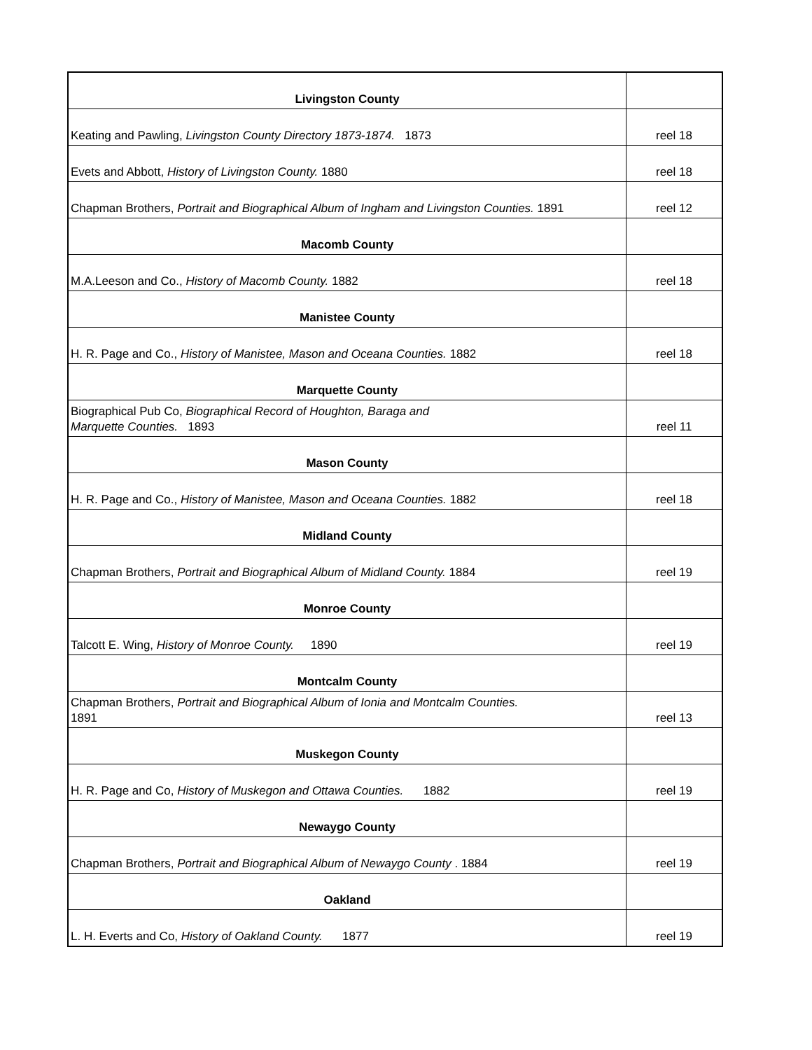| Livingston County | |
| Keating and Pawling, Livingston County Directory 1873-1874. 1873 | reel 18 |
| Evets and Abbott, History of Livingston County. 1880 | reel 18 |
| Chapman Brothers, Portrait and Biographical Album of Ingham and Livingston Counties. 1891 | reel 12 |
| Macomb County | |
| M.A.Leeson and Co., History of Macomb County. 1882 | reel 18 |
| Manistee County | |
| H. R. Page and Co., History of Manistee, Mason and Oceana Counties. 1882 | reel 18 |
| Marquette County | |
| Biographical Pub Co, Biographical Record of Houghton, Baraga and Marquette Counties. 1893 | reel 11 |
| Mason County | |
| H. R. Page and Co., History of Manistee, Mason and Oceana Counties. 1882 | reel 18 |
| Midland County | |
| Chapman Brothers, Portrait and Biographical Album of Midland County. 1884 | reel 19 |
| Monroe County | |
| Talcott E. Wing, History of Monroe County. 1890 | reel 19 |
| Montcalm County | |
| Chapman Brothers, Portrait and Biographical Album of Ionia and Montcalm Counties. 1891 | reel 13 |
| Muskegon County | |
| H. R. Page and Co, History of Muskegon and Ottawa Counties. 1882 | reel 19 |
| Newaygo County | |
| Chapman Brothers, Portrait and Biographical Album of Newaygo County . 1884 | reel 19 |
| Oakland | |
| L. H. Everts and Co, History of Oakland County. 1877 | reel 19 |